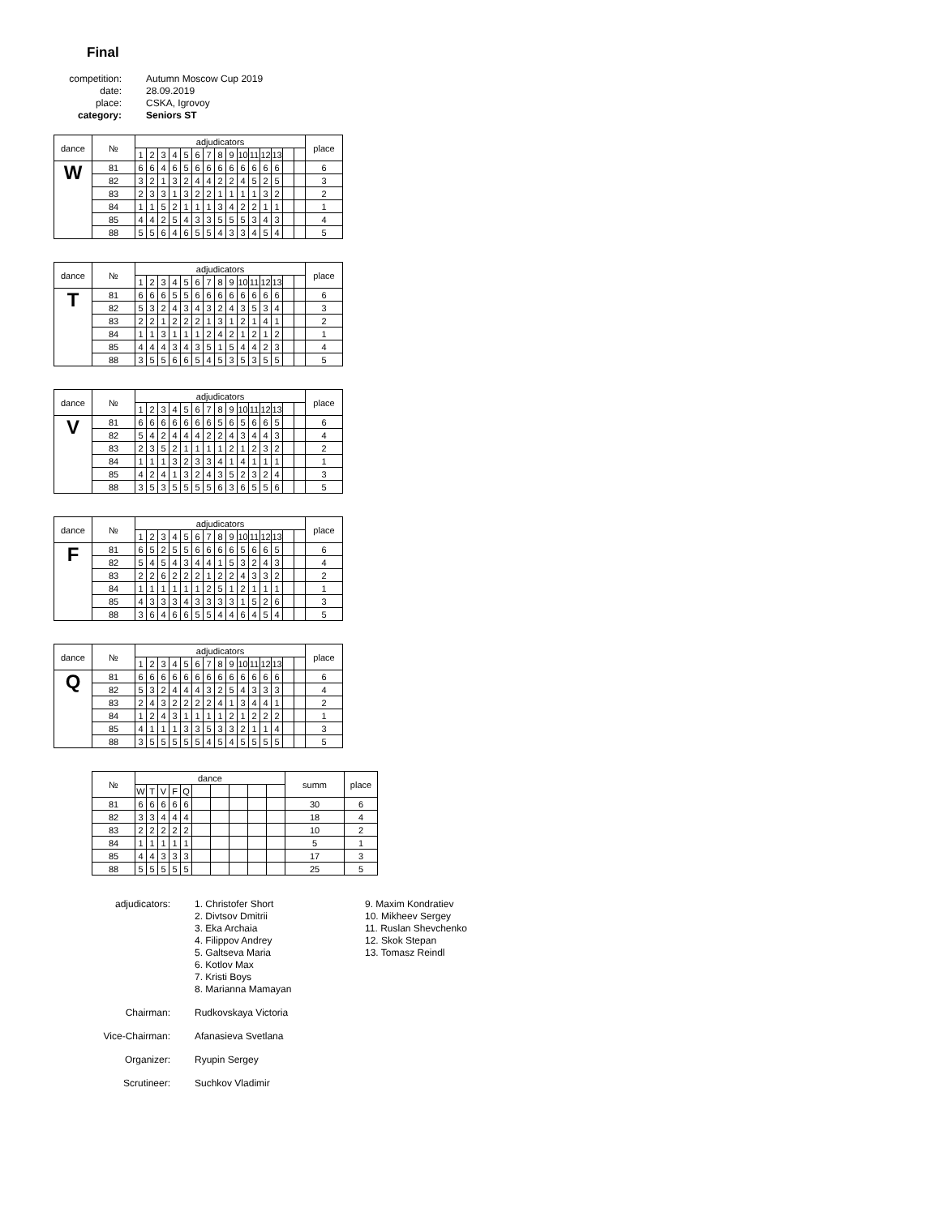Final
competition:
Autumn Moscow Cup 2019
date:
28.09.2019
place:
CSKA, Igrovoy
category:
Seniors ST
| dance | № | adjudicators | | | | | | | | | | | | | | | place |
| --- | --- | --- | --- | --- | --- | --- | --- | --- | --- | --- | --- | --- | --- | --- | --- | --- | --- |
| | | 1 | 2 | 3 | 4 | 5 | 6 | 7 | 8 | 9 | 10 | 11 | 12 | 13 | | | |
| W | 81 | 6 | 6 | 4 | 6 | 5 | 6 | 6 | 6 | 6 | 6 | 6 | 6 | 6 | | | 6 |
| | 82 | 3 | 2 | 1 | 3 | 2 | 4 | 4 | 2 | 2 | 4 | 5 | 2 | 5 | | | 3 |
| | 83 | 2 | 3 | 3 | 1 | 3 | 2 | 2 | 1 | 1 | 1 | 1 | 3 | 2 | | | 2 |
| | 84 | 1 | 1 | 5 | 2 | 1 | 1 | 1 | 3 | 4 | 2 | 2 | 1 | 1 | | | 1 |
| | 85 | 4 | 4 | 2 | 5 | 4 | 3 | 3 | 5 | 5 | 5 | 3 | 4 | 3 | | | 4 |
| | 88 | 5 | 5 | 6 | 4 | 6 | 5 | 5 | 4 | 3 | 3 | 4 | 5 | 4 | | | 5 |
| dance | № | adjudicators | | | | | | | | | | | | | | | place |
| --- | --- | --- | --- | --- | --- | --- | --- | --- | --- | --- | --- | --- | --- | --- | --- | --- | --- |
| | | 1 | 2 | 3 | 4 | 5 | 6 | 7 | 8 | 9 | 10 | 11 | 12 | 13 | | | |
| T | 81 | 6 | 6 | 6 | 5 | 5 | 6 | 6 | 6 | 6 | 6 | 6 | 6 | 6 | | | 6 |
| | 82 | 5 | 3 | 2 | 4 | 3 | 4 | 3 | 2 | 4 | 3 | 5 | 3 | 4 | | | 3 |
| | 83 | 2 | 2 | 1 | 2 | 2 | 2 | 1 | 3 | 1 | 2 | 1 | 4 | 1 | | | 2 |
| | 84 | 1 | 1 | 3 | 1 | 1 | 1 | 2 | 4 | 2 | 1 | 2 | 1 | 2 | | | 1 |
| | 85 | 4 | 4 | 4 | 3 | 4 | 3 | 5 | 1 | 5 | 4 | 4 | 2 | 3 | | | 4 |
| | 88 | 3 | 5 | 5 | 6 | 6 | 5 | 4 | 5 | 3 | 5 | 3 | 5 | 5 | | | 5 |
| dance | № | adjudicators | | | | | | | | | | | | | | | place |
| --- | --- | --- | --- | --- | --- | --- | --- | --- | --- | --- | --- | --- | --- | --- | --- | --- | --- |
| | | 1 | 2 | 3 | 4 | 5 | 6 | 7 | 8 | 9 | 10 | 11 | 12 | 13 | | | |
| V | 81 | 6 | 6 | 6 | 6 | 6 | 6 | 6 | 5 | 6 | 5 | 6 | 6 | 5 | | | 6 |
| | 82 | 5 | 4 | 2 | 4 | 4 | 4 | 2 | 2 | 4 | 3 | 4 | 4 | 3 | | | 4 |
| | 83 | 2 | 3 | 5 | 2 | 1 | 1 | 1 | 1 | 2 | 1 | 2 | 3 | 2 | | | 2 |
| | 84 | 1 | 1 | 1 | 3 | 2 | 3 | 3 | 4 | 1 | 4 | 1 | 1 | 1 | | | 1 |
| | 85 | 4 | 2 | 4 | 1 | 3 | 2 | 4 | 3 | 5 | 2 | 3 | 2 | 4 | | | 3 |
| | 88 | 3 | 5 | 3 | 5 | 5 | 5 | 5 | 6 | 3 | 6 | 5 | 5 | 6 | | | 5 |
| dance | № | adjudicators | | | | | | | | | | | | | | | place |
| --- | --- | --- | --- | --- | --- | --- | --- | --- | --- | --- | --- | --- | --- | --- | --- | --- | --- |
| | | 1 | 2 | 3 | 4 | 5 | 6 | 7 | 8 | 9 | 10 | 11 | 12 | 13 | | | |
| F | 81 | 6 | 5 | 2 | 5 | 5 | 6 | 6 | 6 | 6 | 5 | 6 | 6 | 5 | | | 6 |
| | 82 | 5 | 4 | 5 | 4 | 3 | 4 | 4 | 1 | 5 | 3 | 2 | 4 | 3 | | | 4 |
| | 83 | 2 | 2 | 6 | 2 | 2 | 2 | 1 | 2 | 2 | 4 | 3 | 3 | 2 | | | 2 |
| | 84 | 1 | 1 | 1 | 1 | 1 | 1 | 2 | 5 | 1 | 2 | 1 | 1 | 1 | | | 1 |
| | 85 | 4 | 3 | 3 | 3 | 4 | 3 | 3 | 3 | 3 | 1 | 5 | 2 | 6 | | | 3 |
| | 88 | 3 | 6 | 4 | 6 | 6 | 5 | 5 | 4 | 4 | 6 | 4 | 5 | 4 | | | 5 |
| dance | № | adjudicators | | | | | | | | | | | | | | | place |
| --- | --- | --- | --- | --- | --- | --- | --- | --- | --- | --- | --- | --- | --- | --- | --- | --- | --- |
| | | 1 | 2 | 3 | 4 | 5 | 6 | 7 | 8 | 9 | 10 | 11 | 12 | 13 | | | |
| Q | 81 | 6 | 6 | 6 | 6 | 6 | 6 | 6 | 6 | 6 | 6 | 6 | 6 | 6 | | | 6 |
| | 82 | 5 | 3 | 2 | 4 | 4 | 4 | 3 | 2 | 5 | 4 | 3 | 3 | 3 | | | 4 |
| | 83 | 2 | 4 | 3 | 2 | 2 | 2 | 2 | 4 | 1 | 3 | 4 | 4 | 1 | | | 2 |
| | 84 | 1 | 2 | 4 | 3 | 1 | 1 | 1 | 1 | 2 | 1 | 2 | 2 | 2 | | | 1 |
| | 85 | 4 | 1 | 1 | 1 | 3 | 3 | 5 | 3 | 3 | 2 | 1 | 1 | 4 | | | 3 |
| | 88 | 3 | 5 | 5 | 5 | 5 | 5 | 4 | 5 | 4 | 5 | 5 | 5 | 5 | | | 5 |
| № | dance | | | | | | | | | | summ | place |
| --- | --- | --- | --- | --- | --- | --- | --- | --- | --- | --- | --- | --- |
| | W | T | V | F | Q | | | | | | | |
| 81 | 6 | 6 | 6 | 6 | 6 | | | | | | 30 | 6 |
| 82 | 3 | 3 | 4 | 4 | 4 | | | | | | 18 | 4 |
| 83 | 2 | 2 | 2 | 2 | 2 | | | | | | 10 | 2 |
| 84 | 1 | 1 | 1 | 1 | 1 | | | | | | 5 | 1 |
| 85 | 4 | 4 | 3 | 3 | 3 | | | | | | 17 | 3 |
| 88 | 5 | 5 | 5 | 5 | 5 | | | | | | 25 | 5 |
adjudicators:
1. Christofer Short
2. Divtsov Dmitrii
3. Eka Archaia
4. Filippov Andrey
5. Galtseva Maria
6. Kotlov Max
7. Kristi Boys
8. Marianna Mamayan
9. Maxim Kondratiev
10. Mikheev Sergey
11. Ruslan Shevchenko
12. Skok Stepan
13. Tomasz Reindl
Chairman:
Rudkovskaya Victoria
Vice-Chairman:
Afanasieva Svetlana
Organizer:
Ryupin Sergey
Scrutineer:
Suchkov Vladimir